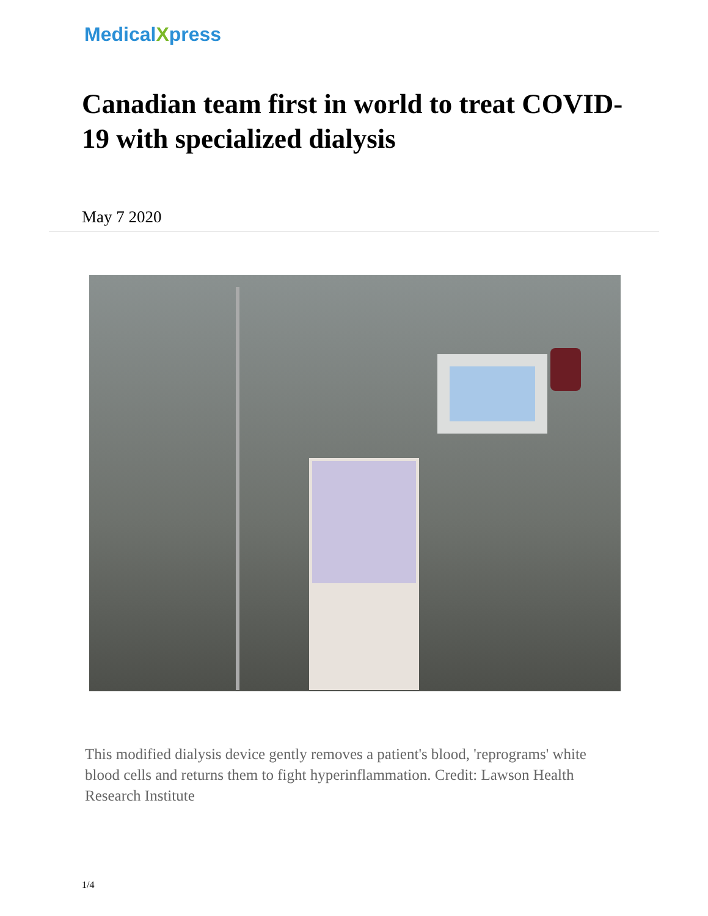MedicalXpress
Canadian team first in world to treat COVID-19 with specialized dialysis
May 7 2020
This modified dialysis device gently removes a patient's blood, 'reprograms' white blood cells and returns them to fight hyperinflammation. Credit: Lawson Health Research Institute
1/4